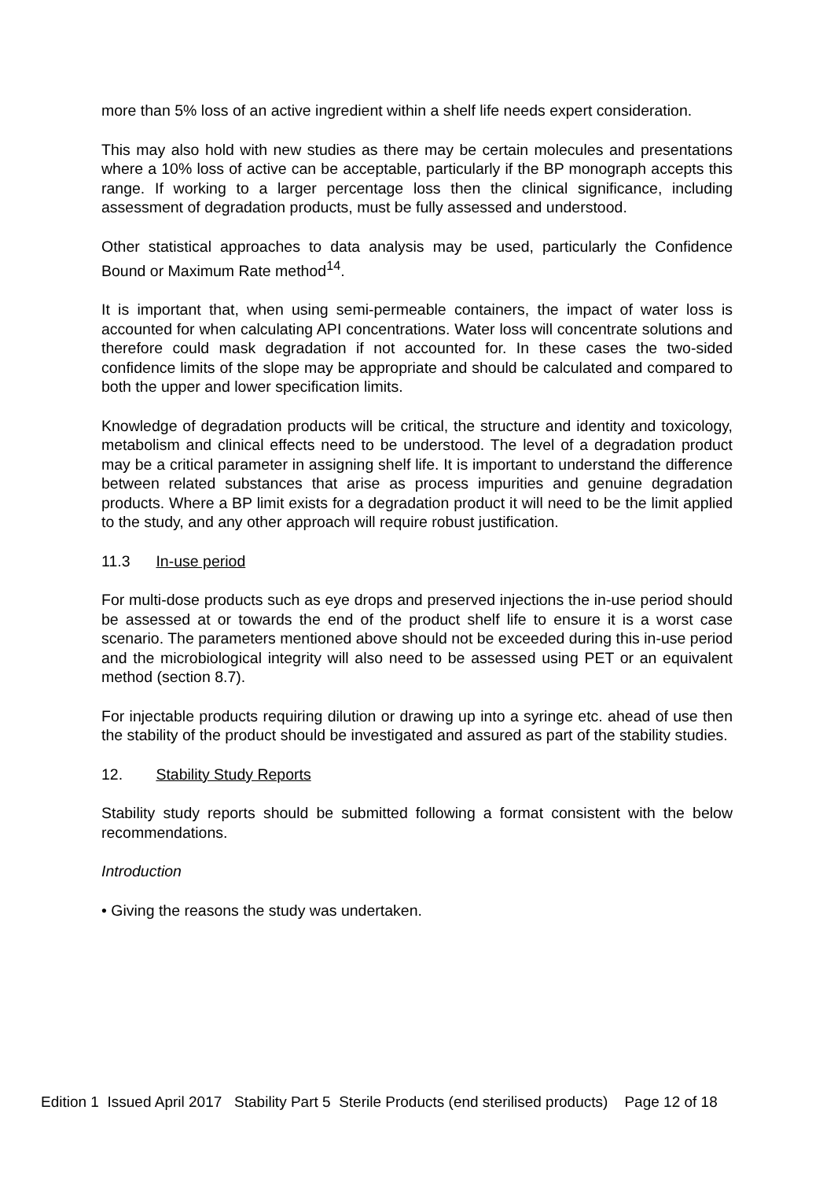more than 5% loss of an active ingredient within a shelf life needs expert consideration.
This may also hold with new studies as there may be certain molecules and presentations where a 10% loss of active can be acceptable, particularly if the BP monograph accepts this range. If working to a larger percentage loss then the clinical significance, including assessment of degradation products, must be fully assessed and understood.
Other statistical approaches to data analysis may be used, particularly the Confidence Bound or Maximum Rate method<sup>14</sup>.
It is important that, when using semi-permeable containers, the impact of water loss is accounted for when calculating API concentrations. Water loss will concentrate solutions and therefore could mask degradation if not accounted for. In these cases the two-sided confidence limits of the slope may be appropriate and should be calculated and compared to both the upper and lower specification limits.
Knowledge of degradation products will be critical, the structure and identity and toxicology, metabolism and clinical effects need to be understood. The level of a degradation product may be a critical parameter in assigning shelf life. It is important to understand the difference between related substances that arise as process impurities and genuine degradation products. Where a BP limit exists for a degradation product it will need to be the limit applied to the study, and any other approach will require robust justification.
11.3 In-use period
For multi-dose products such as eye drops and preserved injections the in-use period should be assessed at or towards the end of the product shelf life to ensure it is a worst case scenario. The parameters mentioned above should not be exceeded during this in-use period and the microbiological integrity will also need to be assessed using PET or an equivalent method (section 8.7).
For injectable products requiring dilution or drawing up into a syringe etc. ahead of use then the stability of the product should be investigated and assured as part of the stability studies.
12. Stability Study Reports
Stability study reports should be submitted following a format consistent with the below recommendations.
Introduction
• Giving the reasons the study was undertaken.
Edition 1 Issued April 2017 Stability Part 5 Sterile Products (end sterilised products) Page 12 of 18